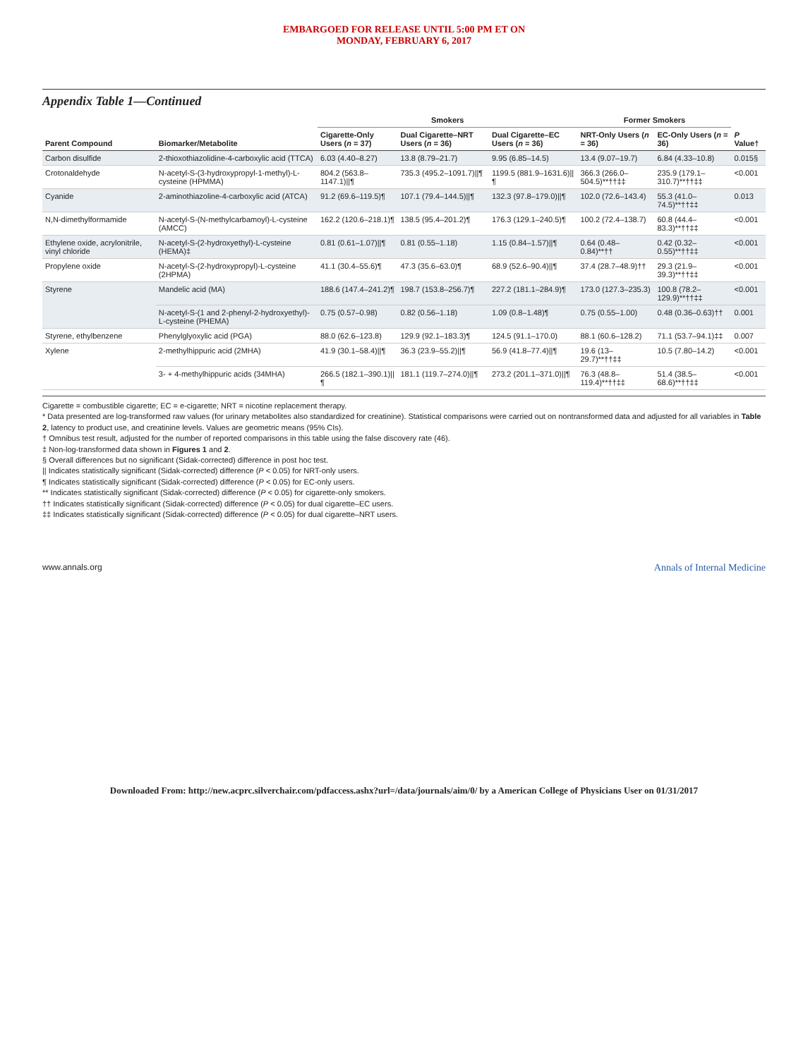EMBARGOED FOR RELEASE UNTIL 5:00 PM ET ON
MONDAY, FEBRUARY 6, 2017
Appendix Table 1—Continued
| Parent Compound | Biomarker/Metabolite | Smokers | | | Former Smokers | | P Value† |
| --- | --- | --- | --- | --- | --- | --- | --- |
| | | Cigarette-Only Users ( n = 37) | Dual Cigarette–NRT Users ( n = 36) | Dual Cigarette–EC Users ( n = 36) | NRT-Only Users ( n = 36) | EC-Only Users ( n = 36) | |
| Carbon disulfide | 2-thioxothiazolidine-4-carboxylic acid (TTCA) | 6.03 (4.40–8.27) | 13.8 (8.79–21.7) | 9.95 (6.85–14.5) | 13.4 (9.07–19.7) | 6.84 (4.33–10.8) | 0.015§ |
| Crotonaldehyde | N-acetyl-S-(3-hydroxypropyl-1-methyl)-L-cysteine (HPMMA) | 804.2 (563.8–1147.1)//¶ | 735.3 (495.2–1091.7)//¶ | 1199.5 (881.9–1631.6)//¶ | 366.3 (266.0–504.5)**††‡‡ | 235.9 (179.1–310.7)**††‡‡ | <0.001 |
| Cyanide | 2-aminothiazoline-4-carboxylic acid (ATCA) | 91.2 (69.6–119.5)¶ | 107.1 (79.4–144.5)//¶ | 132.3 (97.8–179.0)//¶ | 102.0 (72.6–143.4) | 55.3 (41.0–74.5)**††‡‡ | 0.013 |
| N,N-dimethylformamide | N-acetyl-S-(N-methylcarbamoyl)-L-cysteine (AMCC) | 162.2 (120.6–218.1)¶ | 138.5 (95.4–201.2)¶ | 176.3 (129.1–240.5)¶ | 100.2 (72.4–138.7) | 60.8 (44.4–83.3)**††‡‡ | <0.001 |
| Ethylene oxide, acrylonitrile, vinyl chloride | N-acetyl-S-(2-hydroxyethyl)-L-cysteine (HEMA)‡ | 0.81 (0.61–1.07)//¶ | 0.81 (0.55–1.18) | 1.15 (0.84–1.57)//¶ | 0.64 (0.48–0.84)**†† | 0.42 (0.32–0.55)**††‡‡ | <0.001 |
| Propylene oxide | N-acetyl-S-(2-hydroxypropyl)-L-cysteine (2HPMA) | 41.1 (30.4–55.6)¶ | 47.3 (35.6–63.0)¶ | 68.9 (52.6–90.4)//¶ | 37.4 (28.7–48.9)†† | 29.3 (21.9–39.3)**††‡‡ | <0.001 |
| Styrene | Mandelic acid (MA) | 188.6 (147.4–241.2)¶ | 198.7 (153.8–256.7)¶ | 227.2 (181.1–284.9)¶ | 173.0 (127.3–235.3) | 100.8 (78.2–129.9)**††‡‡ | <0.001 |
| | N-acetyl-S-(1 and 2-phenyl-2-hydroxyethyl)-L-cysteine (PHEMA) | 0.75 (0.57–0.98) | 0.82 (0.56–1.18) | 1.09 (0.8–1.48)¶ | 0.75 (0.55–1.00) | 0.48 (0.36–0.63)†† | 0.001 |
| Styrene, ethylbenzene | Phenylglyoxylic acid (PGA) | 88.0 (62.6–123.8) | 129.9 (92.1–183.3)¶ | 124.5 (91.1–170.0) | 88.1 (60.6–128.2) | 71.1 (53.7–94.1)‡‡ | 0.007 |
| Xylene | 2-methylhippuric acid (2MHA) | 41.9 (30.1–58.4)//¶ | 36.3 (23.9–55.2)//¶ | 56.9 (41.8–77.4)//¶ | 19.6 (13–29.7)**††‡‡ | 10.5 (7.80–14.2) | <0.001 |
| | 3- + 4-methylhippuric acids (34MHA) | 266.5 (182.1–390.1)//¶ | 181.1 (119.7–274.0)//¶ | 273.2 (201.1–371.0)//¶ | 76.3 (48.8–119.4)**††‡‡ | 51.4 (38.5–68.6)**††‡‡ | <0.001 |
Cigarette = combustible cigarette; EC = e-cigarette; NRT = nicotine replacement therapy.
* Data presented are log-transformed raw values (for urinary metabolites also standardized for creatinine). Statistical comparisons were carried out on nontransformed data and adjusted for all variables in Table 2, latency to product use, and creatinine levels. Values are geometric means (95% CIs).
† Omnibus test result, adjusted for the number of reported comparisons in this table using the false discovery rate (46).
‡ Non-log-transformed data shown in Figures 1 and 2.
§ Overall differences but no significant (Sidak-corrected) difference in post hoc test.
|| Indicates statistically significant (Sidak-corrected) difference (P < 0.05) for NRT-only users.
¶ Indicates statistically significant (Sidak-corrected) difference (P < 0.05) for EC-only users.
** Indicates statistically significant (Sidak-corrected) difference (P < 0.05) for cigarette-only smokers.
†† Indicates statistically significant (Sidak-corrected) difference (P < 0.05) for dual cigarette–EC users.
‡‡ Indicates statistically significant (Sidak-corrected) difference (P < 0.05) for dual cigarette–NRT users.
www.annals.org Annals of Internal Medicine
Downloaded From: http://new.acprc.silverchair.com/pdfaccess.ashx?url=/data/journals/aim/0/ by a American College of Physicians User on 01/31/2017